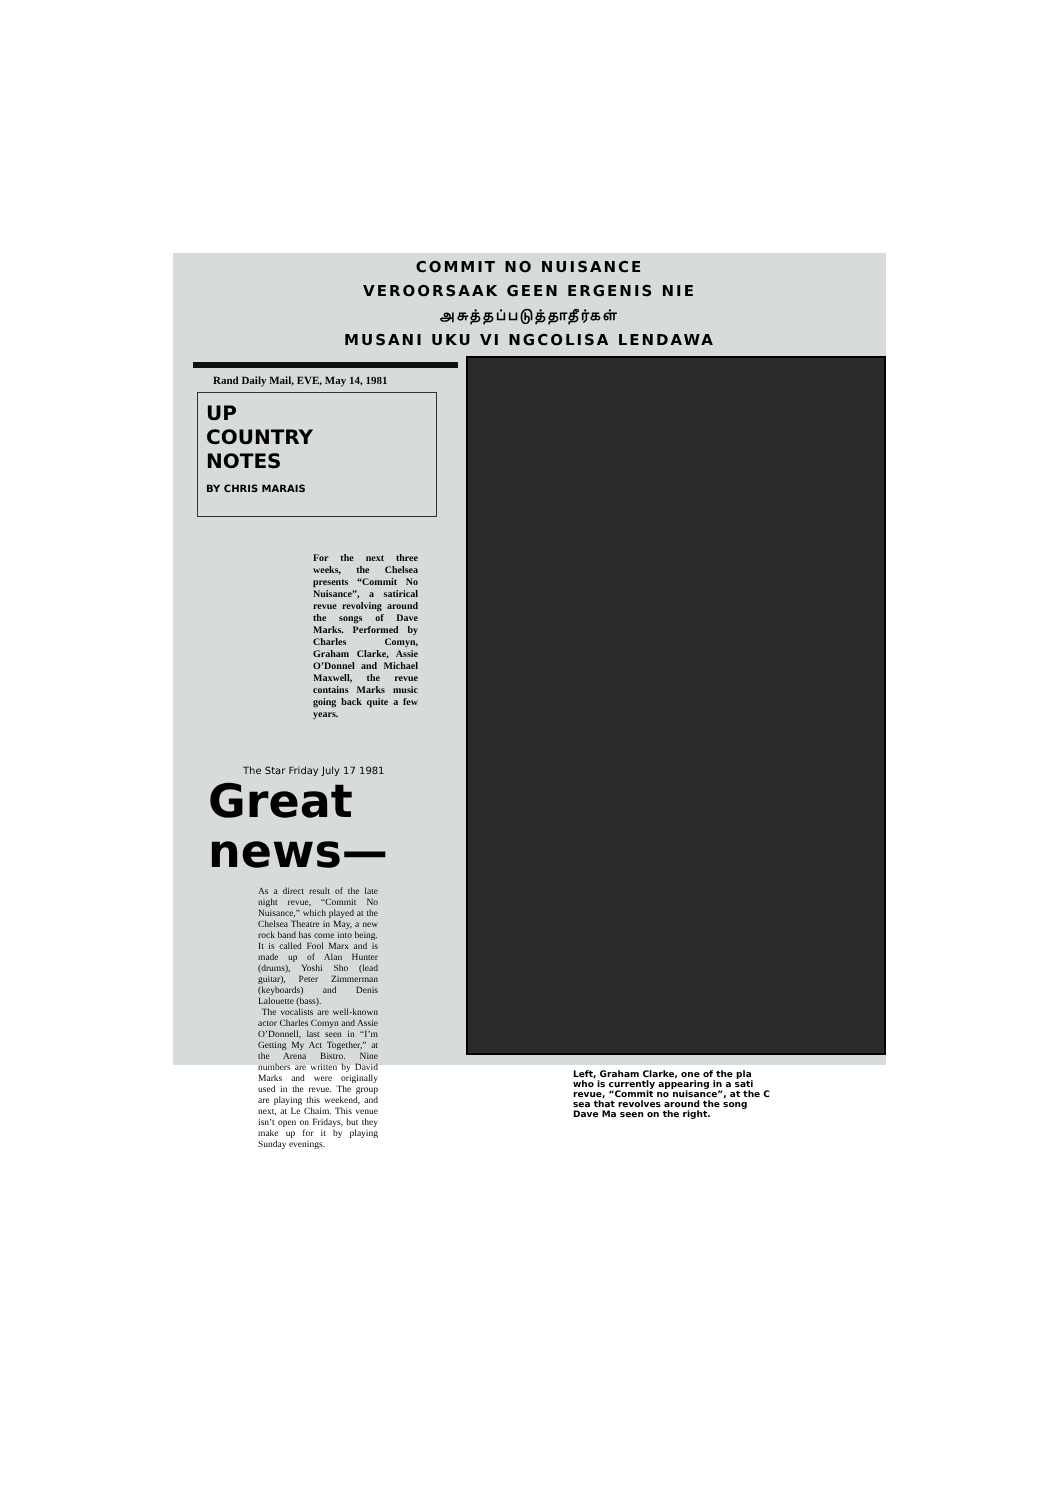COMMIT NO NUISANCE
VEROORSAAK GEEN ERGENIS NIE
அசுத்தப்படுத்தாதீர்கள்
MUSANI UKU VI NGCOLISA LENDAWA
Rand Daily Mail, EVE, May 14, 1981
UP
COUNTRY
NOTES
BY CHRIS MARAIS
For the next three weeks, the Chelsea presents “Commit No Nuisance”, a satirical revue revolving around the songs of Dave Marks. Performed by Charles Comyn, Graham Clarke, Assie O’Donnel and Michael Maxwell, the revue contains Marks music going back quite a few years.
The Star Friday July 17 1981
Great news—
As a direct result of the late night revue, “Commit No Nuisance,” which played at the Chelsea Theatre in May, a new rock band has come into being. It is called Fool Marx and is made up of Alan Hunter (drums), Yoshi Sho (lead guitar), Peter Zimmerman (keyboards) and Denis Lalouette (bass).
The vocalists are well-known actor Charles Comyn and Assie O’Donnell, last seen in “I’m Getting My Act Together,” at the Arena Bistro. Nine numbers are written by David Marks and were originally used in the revue. The group are playing this weekend, and next, at Le Chaim. This venue isn’t open on Fridays, but they make up for it by playing Sunday evenings.
Left, Graham Clarke, one of the pla who is currently appearing in a sati revue, “Commit no nuisance”, at the C sea that revolves around the song Dave Ma seen on the right.